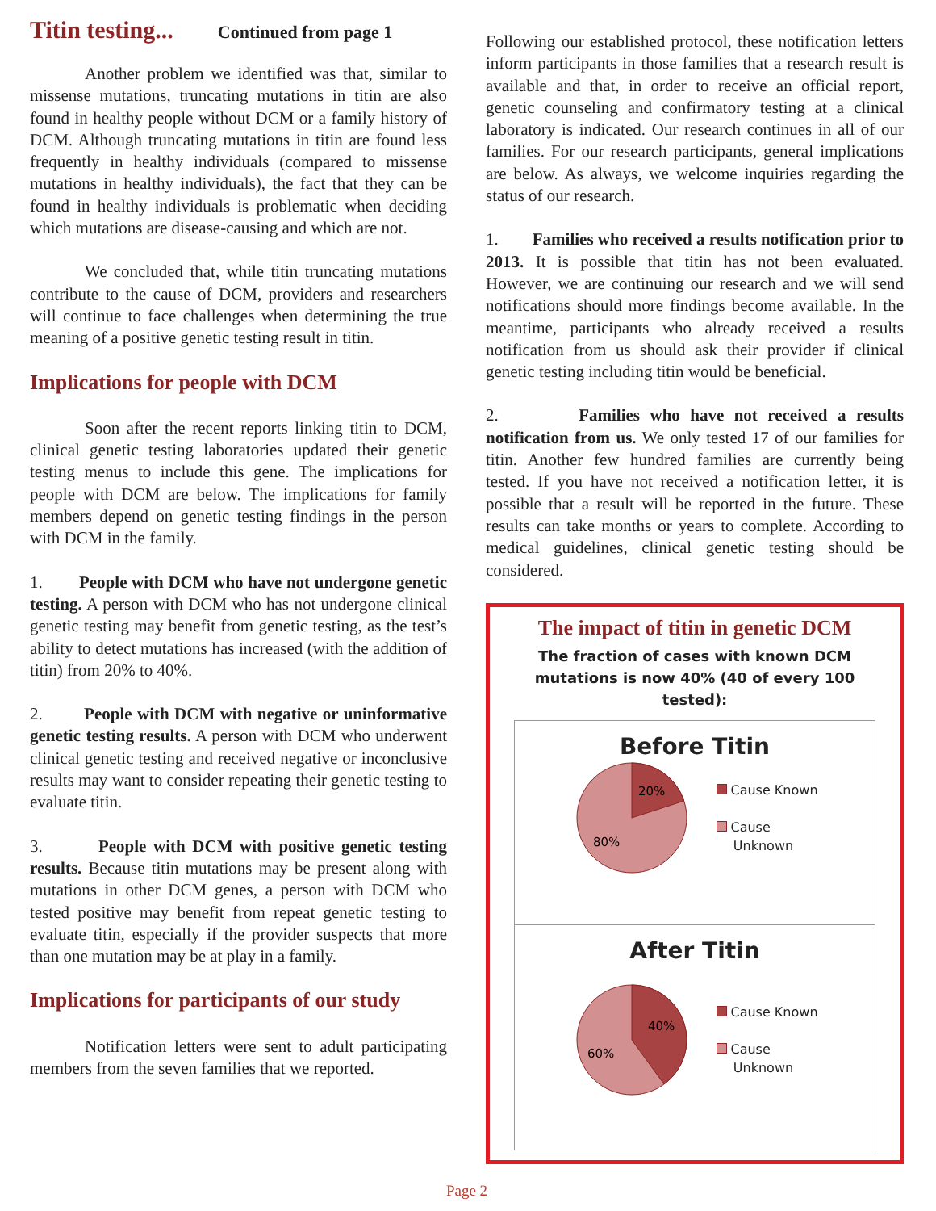Titin testing...
Continued from page 1
Another problem we identified was that, similar to missense mutations, truncating mutations in titin are also found in healthy people without DCM or a family history of DCM. Although truncating mutations in titin are found less frequently in healthy individuals (compared to missense mutations in healthy individuals), the fact that they can be found in healthy individuals is problematic when deciding which mutations are disease-causing and which are not.
We concluded that, while titin truncating mutations contribute to the cause of DCM, providers and researchers will continue to face challenges when determining the true meaning of a positive genetic testing result in titin.
Implications for people with DCM
Soon after the recent reports linking titin to DCM, clinical genetic testing laboratories updated their genetic testing menus to include this gene. The implications for people with DCM are below. The implications for family members depend on genetic testing findings in the person with DCM in the family.
1. People with DCM who have not undergone genetic testing. A person with DCM who has not undergone clinical genetic testing may benefit from genetic testing, as the test’s ability to detect mutations has increased (with the addition of titin) from 20% to 40%.
2. People with DCM with negative or uninformative genetic testing results. A person with DCM who underwent clinical genetic testing and received negative or inconclusive results may want to consider repeating their genetic testing to evaluate titin.
3. People with DCM with positive genetic testing results. Because titin mutations may be present along with mutations in other DCM genes, a person with DCM who tested positive may benefit from repeat genetic testing to evaluate titin, especially if the provider suspects that more than one mutation may be at play in a family.
Implications for participants of our study
Notification letters were sent to adult participating members from the seven families that we reported.
Following our established protocol, these notification letters inform participants in those families that a research result is available and that, in order to receive an official report, genetic counseling and confirmatory testing at a clinical laboratory is indicated. Our research continues in all of our families. For our research participants, general implications are below. As always, we welcome inquiries regarding the status of our research.
1. Families who received a results notification prior to 2013. It is possible that titin has not been evaluated. However, we are continuing our research and we will send notifications should more findings become available. In the meantime, participants who already received a results notification from us should ask their provider if clinical genetic testing including titin would be beneficial.
2. Families who have not received a results notification from us. We only tested 17 of our families for titin. Another few hundred families are currently being tested. If you have not received a notification letter, it is possible that a result will be reported in the future. These results can take months or years to complete. According to medical guidelines, clinical genetic testing should be considered.
The impact of titin in genetic DCM
The fraction of cases with known DCM
mutations is now 40% (40 of every 100 tested):
Before Titin
20%
80%
Cause Known
Cause
Unknown
After Titin
40%
60%
Cause Known
Cause
Unknown
Page 2